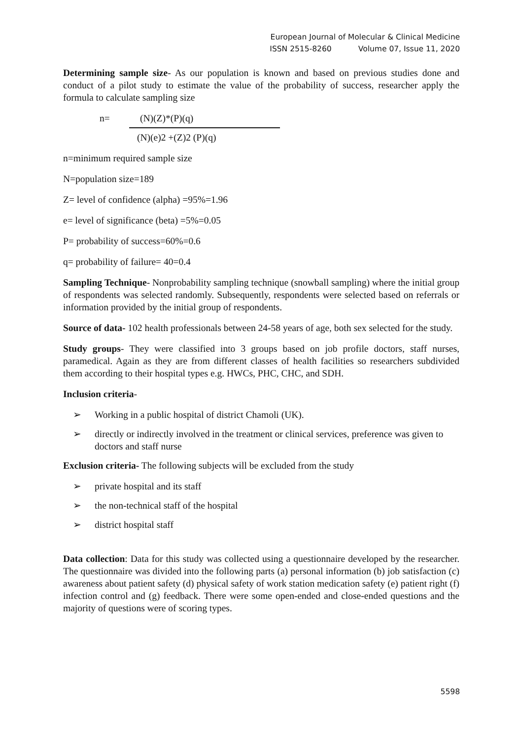European Journal of Molecular & Clinical Medicine
ISSN 2515-8260 Volume 07, Issue 11, 2020
Determining sample size- As our population is known and based on previous studies done and conduct of a pilot study to estimate the value of the probability of success, researcher apply the formula to calculate sampling size
n= (N)(Z)*(P)(q)
(N)(e)2 +(Z)2 (P)(q)
n=minimum required sample size
N=population size=189
Z= level of confidence (alpha) =95%=1.96
e= level of significance (beta) =5%=0.05
P= probability of success=60%=0.6
q= probability of failure= 40=0.4
Sampling Technique- Nonprobability sampling technique (snowball sampling) where the initial group of respondents was selected randomly. Subsequently, respondents were selected based on referrals or information provided by the initial group of respondents.
Source of data- 102 health professionals between 24-58 years of age, both sex selected for the study.
Study groups- They were classified into 3 groups based on job profile doctors, staff nurses, paramedical. Again as they are from different classes of health facilities so researchers subdivided them according to their hospital types e.g. HWCs, PHC, CHC, and SDH.
Inclusion criteria-
➢ Working in a public hospital of district Chamoli (UK).
➢ directly or indirectly involved in the treatment or clinical services, preference was given to doctors and staff nurse
Exclusion criteria- The following subjects will be excluded from the study
➢ private hospital and its staff
➢ the non-technical staff of the hospital
➢ district hospital staff
Data collection: Data for this study was collected using a questionnaire developed by the researcher. The questionnaire was divided into the following parts (a) personal information (b) job satisfaction (c) awareness about patient safety (d) physical safety of work station medication safety (e) patient right (f) infection control and (g) feedback. There were some open-ended and close-ended questions and the majority of questions were of scoring types.
5598